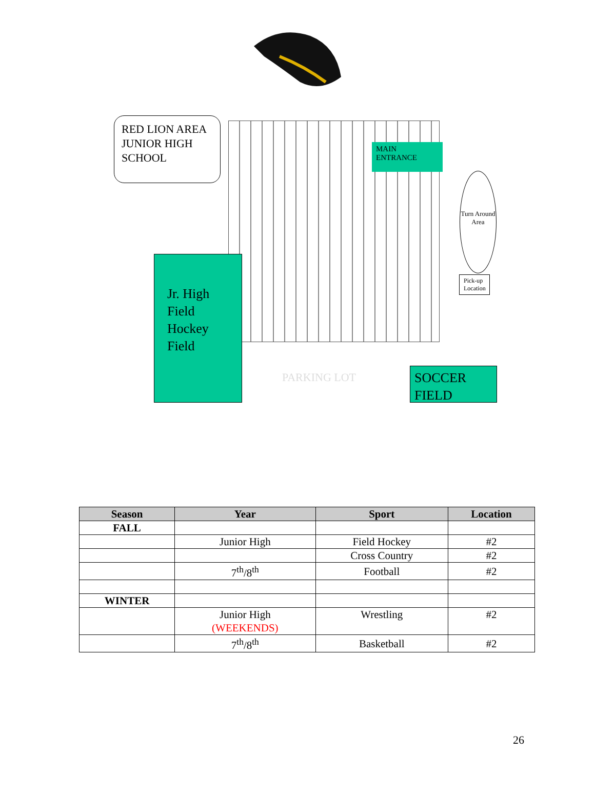RED LION AREA JUNIOR HIGH SCHOOL
MAIN ENTRANCE
Turn Around Area
Pick-up Location
Jr. High Field Hockey Field
PARKING LOT
SOCCER FIELD
| Season | Year | Sport | Location |
| --- | --- | --- | --- |
| FALL | | | |
| | Junior High | Field Hockey | #2 |
| | | Cross Country | #2 |
| | 7<sup>th</sup>/8<sup>th</sup> | Football | #2 |
| WINTER | | | |
| | Junior High (WEEKENDS) | Wrestling | #2 |
| | 7<sup>th</sup>/8<sup>th</sup> | Basketball | #2 |
26